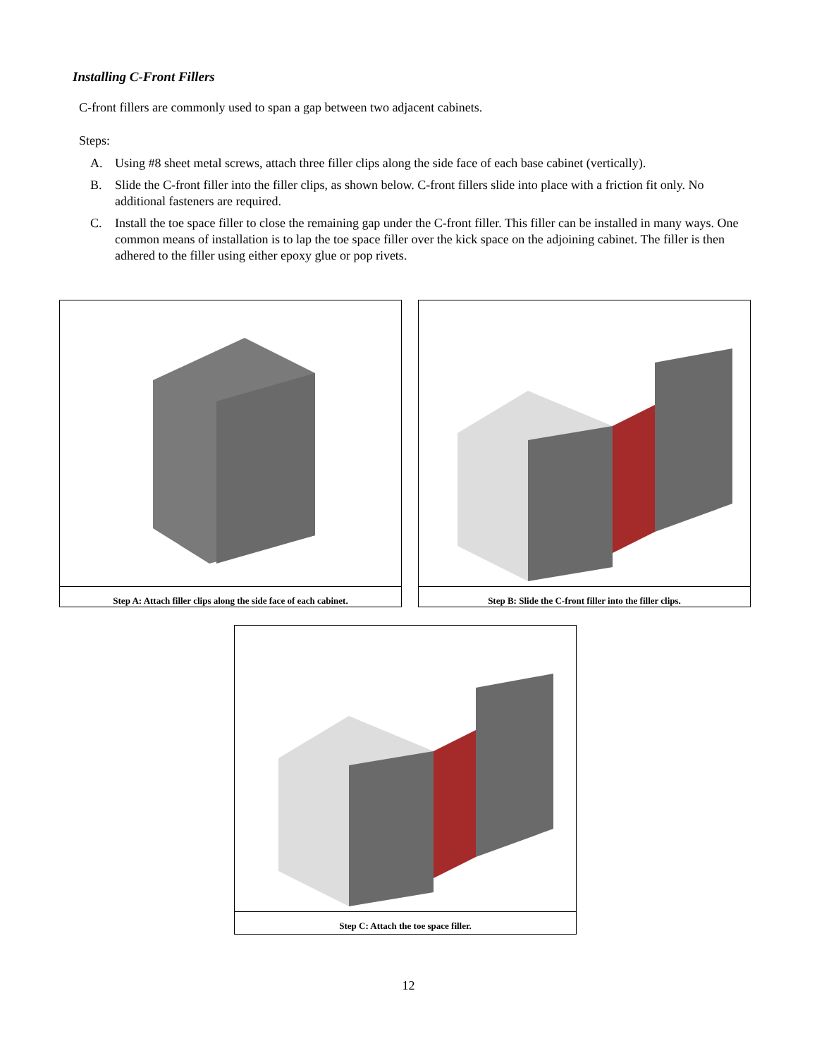Installing C-Front Fillers
C-front fillers are commonly used to span a gap between two adjacent cabinets.
Steps:
A. Using #8 sheet metal screws, attach three filler clips along the side face of each base cabinet (vertically).
B. Slide the C-front filler into the filler clips, as shown below. C-front fillers slide into place with a friction fit only. No additional fasteners are required.
C. Install the toe space filler to close the remaining gap under the C-front filler. This filler can be installed in many ways. One common means of installation is to lap the toe space filler over the kick space on the adjoining cabinet. The filler is then adhered to the filler using either epoxy glue or pop rivets.
Step A: Attach filler clips along the side face of each cabinet.
Step B: Slide the C-front filler into the filler clips.
Step C: Attach the toe space filler.
12